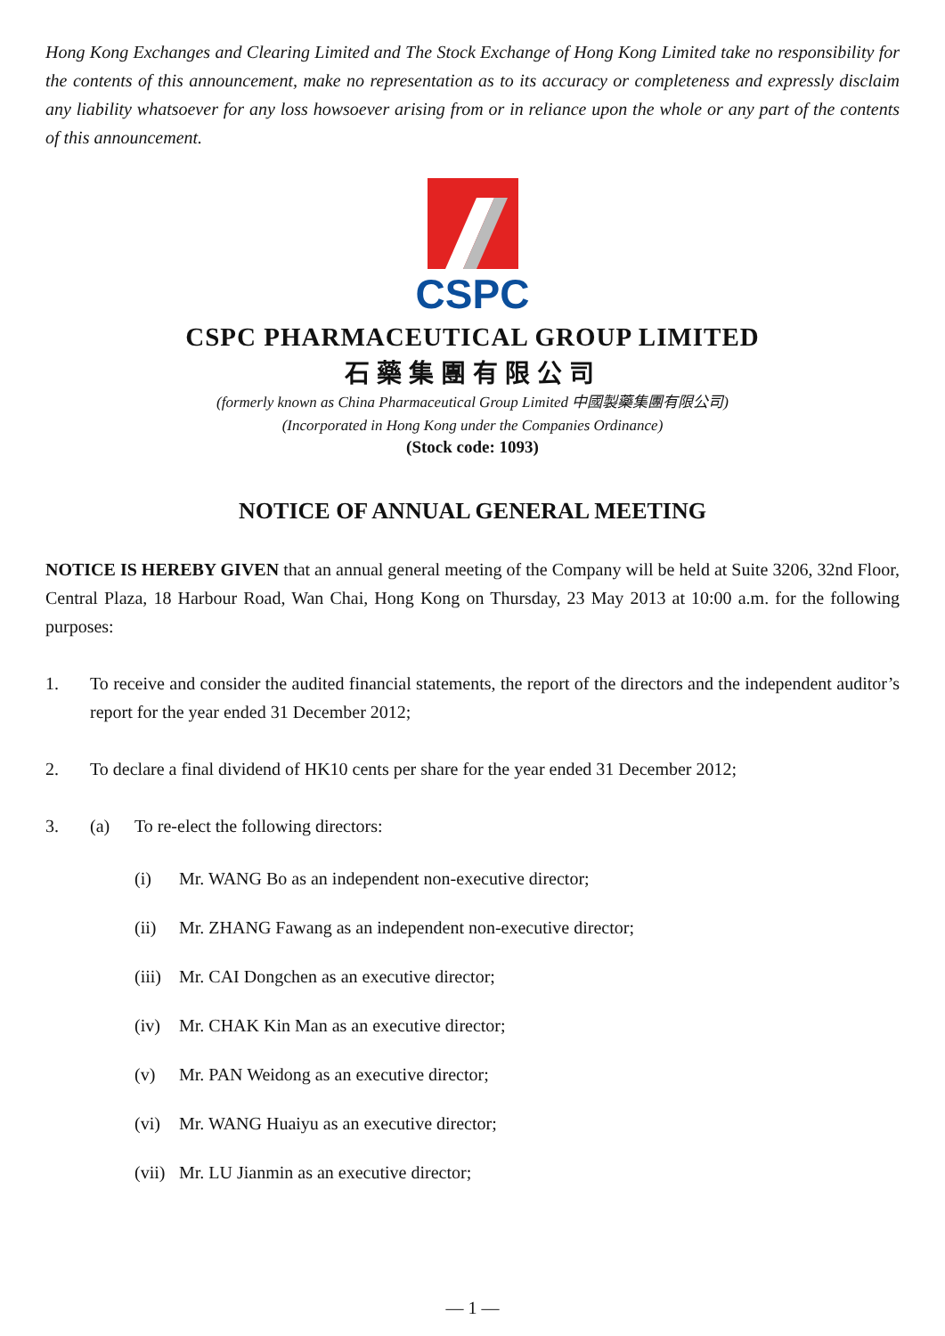Hong Kong Exchanges and Clearing Limited and The Stock Exchange of Hong Kong Limited take no responsibility for the contents of this announcement, make no representation as to its accuracy or completeness and expressly disclaim any liability whatsoever for any loss howsoever arising from or in reliance upon the whole or any part of the contents of this announcement.
CSPC
CSPC PHARMACEUTICAL GROUP LIMITED
石藥集團有限公司
(formerly known as China Pharmaceutical Group Limited 中國製藥集團有限公司)
(Incorporated in Hong Kong under the Companies Ordinance)
(Stock code: 1093)
NOTICE OF ANNUAL GENERAL MEETING
NOTICE IS HEREBY GIVEN that an annual general meeting of the Company will be held at Suite 3206, 32nd Floor, Central Plaza, 18 Harbour Road, Wan Chai, Hong Kong on Thursday, 23 May 2013 at 10:00 a.m. for the following purposes:
1. To receive and consider the audited financial statements, the report of the directors and the independent auditor’s report for the year ended 31 December 2012;
2. To declare a final dividend of HK10 cents per share for the year ended 31 December 2012;
3. (a) To re-elect the following directors:
(i) Mr. WANG Bo as an independent non-executive director;
(ii) Mr. ZHANG Fawang as an independent non-executive director;
(iii) Mr. CAI Dongchen as an executive director;
(iv) Mr. CHAK Kin Man as an executive director;
(v) Mr. PAN Weidong as an executive director;
(vi) Mr. WANG Huaiyu as an executive director;
(vii) Mr. LU Jianmin as an executive director;
— 1 —